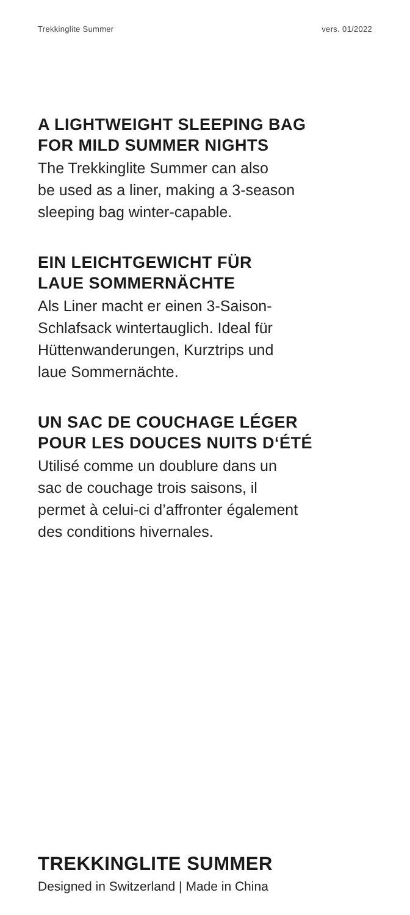Trekkinglite Summer vers. 01/2022
A LIGHTWEIGHT SLEEPING BAG
FOR MILD SUMMER NIGHTS
The Trekkinglite Summer can also
be used as a liner, making a 3-season
sleeping bag winter-capable.
EIN LEICHTGEWICHT FÜR
LAUE SOMMERNÄCHTE
Als Liner macht er einen 3-Saison-
Schlafsack wintertauglich. Ideal für
Hüttenwanderungen, Kurztrips und
laue Sommernächte.
UN SAC DE COUCHAGE LÉGER
POUR LES DOUCES NUITS D‘ÉTÉ
Utilisé comme un doublure dans un
sac de couchage trois saisons, il
permet à celui-ci d’affronter également
des conditions hivernales.
TREKKINGLITE SUMMER
Designed in Switzerland | Made in China